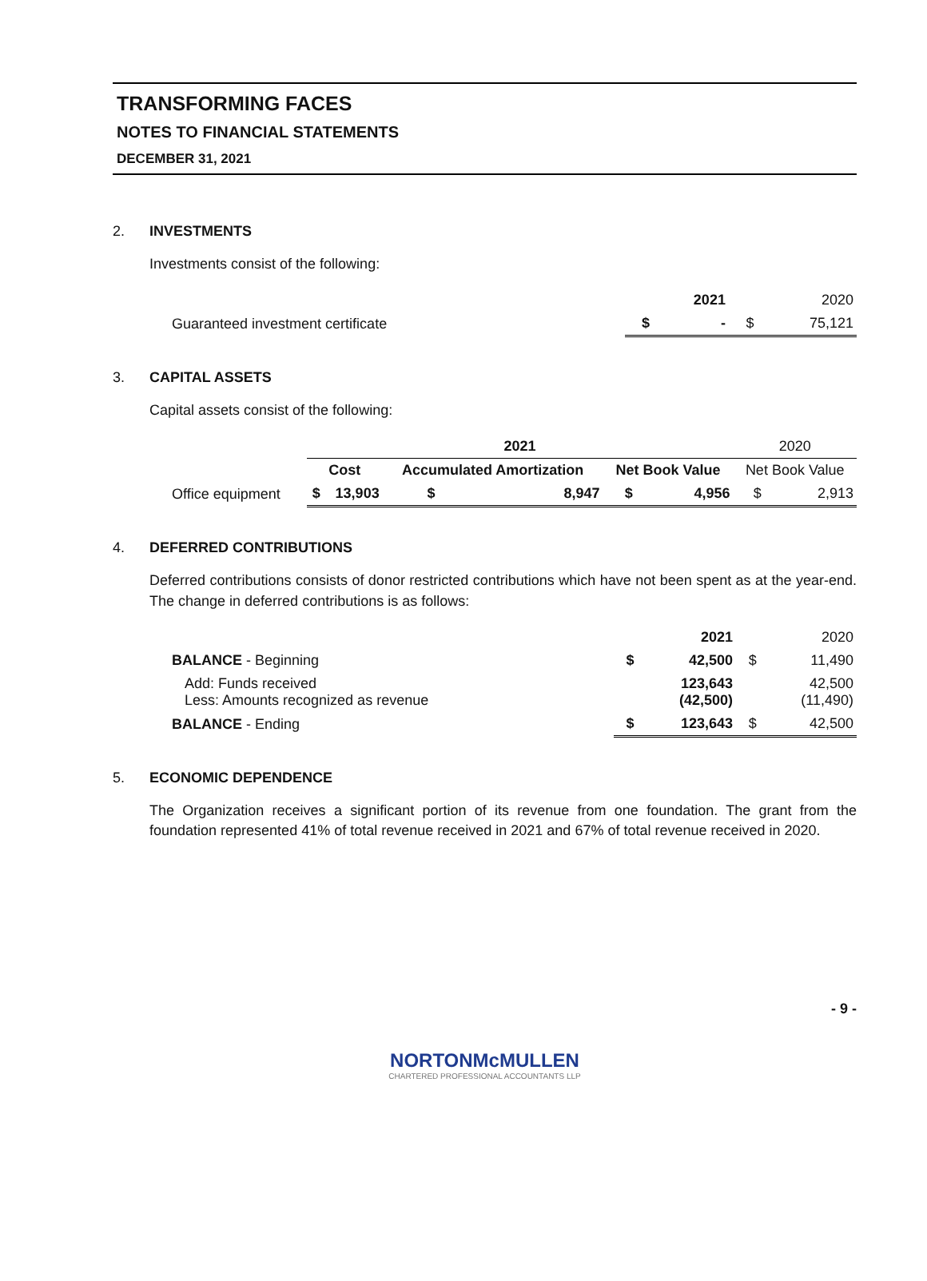TRANSFORMING FACES
NOTES TO FINANCIAL STATEMENTS
DECEMBER 31, 2021
2. INVESTMENTS
Investments consist of the following:
| | | 2021 | | 2020 |
| Guaranteed investment certificate | $ | - | $ | 75,121 |
3. CAPITAL ASSETS
Capital assets consist of the following:
| | 2021 | | | | | | 2020 | |
| | Cost | | Accumulated Amortization | | Net Book Value | | Net Book Value | |
| Office equipment | $ | 13,903 | $ | 8,947 | $ | 4,956 | $ | 2,913 |
4. DEFERRED CONTRIBUTIONS
Deferred contributions consists of donor restricted contributions which have not been spent as at the year-end. The change in deferred contributions is as follows:
| | | 2021 | | 2020 |
| BALANCE - Beginning | $ | 42,500 | $ | 11,490 |
| Add: Funds received Less: Amounts recognized as revenue | | 123,643 (42,500) | | 42,500 (11,490) |
| BALANCE - Ending | $ | 123,643 | $ | 42,500 |
5. ECONOMIC DEPENDENCE
The Organization receives a significant portion of its revenue from one foundation. The grant from the foundation represented 41% of total revenue received in 2021 and 67% of total revenue received in 2020.
- 9 -
NORTONMcMULLEN
CHARTERED PROFESSIONAL ACCOUNTANTS LLP